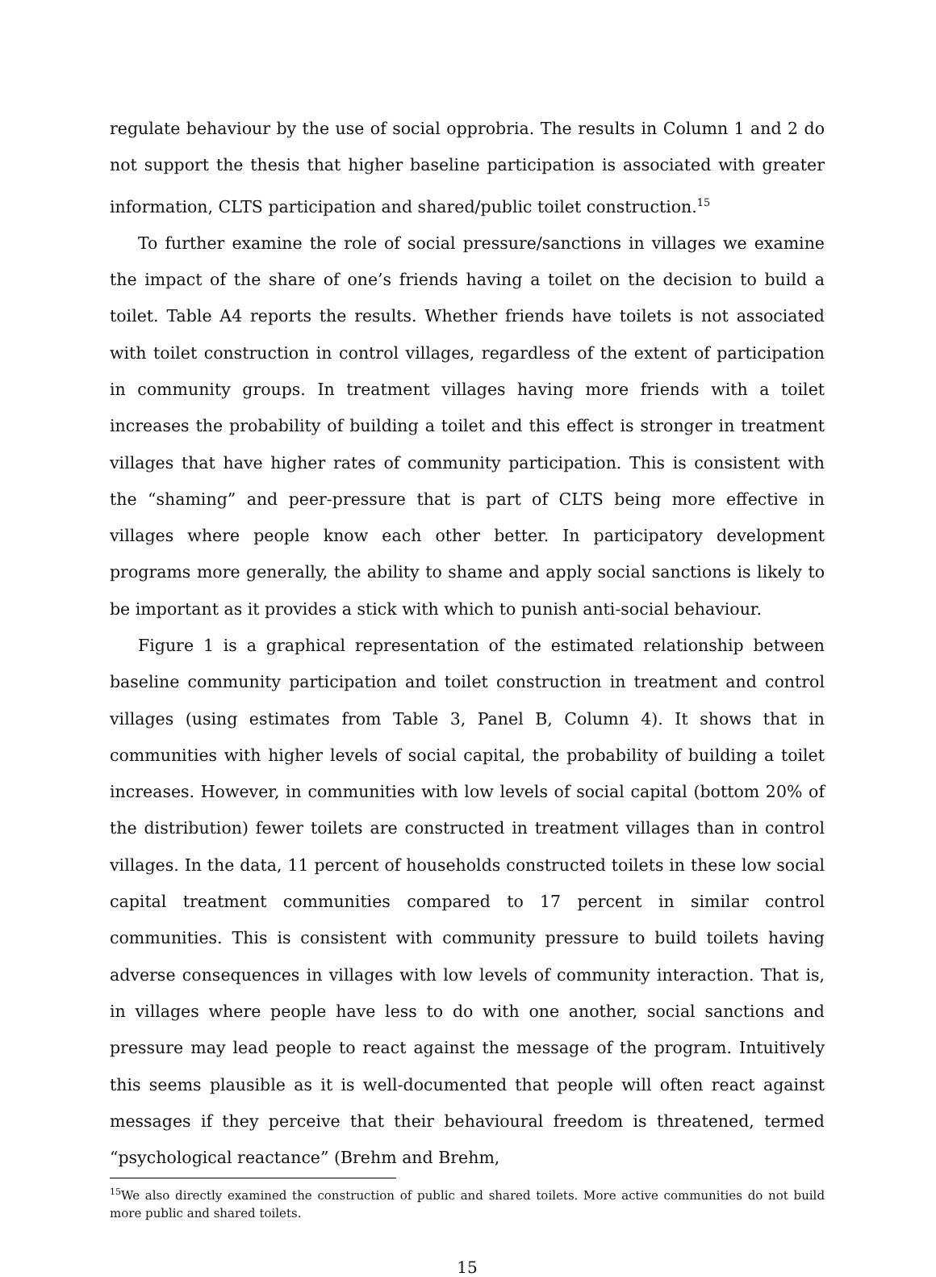regulate behaviour by the use of social opprobria. The results in Column 1 and 2 do not support the thesis that higher baseline participation is associated with greater information, CLTS participation and shared/public toilet construction.<sup>15</sup>
To further examine the role of social pressure/sanctions in villages we examine the impact of the share of one’s friends having a toilet on the decision to build a toilet. Table A4 reports the results. Whether friends have toilets is not associated with toilet construction in control villages, regardless of the extent of participation in community groups. In treatment villages having more friends with a toilet increases the probability of building a toilet and this effect is stronger in treatment villages that have higher rates of community participation. This is consistent with the “shaming” and peer-pressure that is part of CLTS being more effective in villages where people know each other better. In participatory development programs more generally, the ability to shame and apply social sanctions is likely to be important as it provides a stick with which to punish anti-social behaviour.
Figure 1 is a graphical representation of the estimated relationship between baseline community participation and toilet construction in treatment and control villages (using estimates from Table 3, Panel B, Column 4). It shows that in communities with higher levels of social capital, the probability of building a toilet increases. However, in communities with low levels of social capital (bottom 20% of the distribution) fewer toilets are constructed in treatment villages than in control villages. In the data, 11 percent of households constructed toilets in these low social capital treatment communities compared to 17 percent in similar control communities. This is consistent with community pressure to build toilets having adverse consequences in villages with low levels of community interaction. That is, in villages where people have less to do with one another, social sanctions and pressure may lead people to react against the message of the program. Intuitively this seems plausible as it is well-documented that people will often react against messages if they perceive that their behavioural freedom is threatened, termed “psychological reactance” (Brehm and Brehm,
<sup>15</sup> We also directly examined the construction of public and shared toilets. More active communities do not build more public and shared toilets.
15